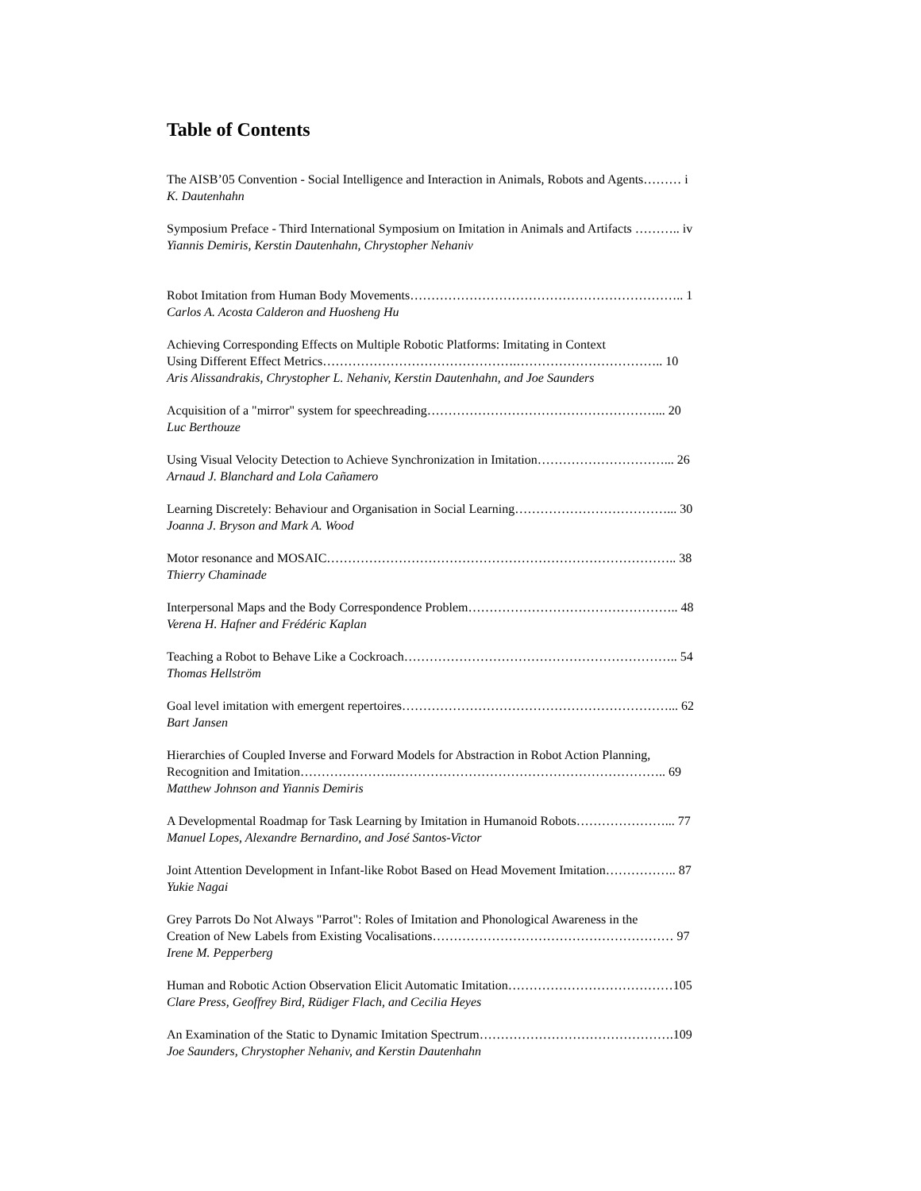Table of Contents
The AISB’05 Convention - Social Intelligence and Interaction in Animals, Robots and Agents……… i
K. Dautenhahn
Symposium Preface - Third International Symposium on Imitation in Animals and Artifacts ……….. iv
Yiannis Demiris, Kerstin Dautenhahn, Chrystopher Nehaniv
Robot Imitation from Human Body Movements……………………………………………………….. 1
Carlos A. Acosta Calderon and Huosheng Hu
Achieving Corresponding Effects on Multiple Robotic Platforms: Imitating in Context
Using Different Effect Metrics……………………………………….…………………………….. 10
Aris Alissandrakis, Chrystopher L. Nehaniv, Kerstin Dautenhahn, and Joe Saunders
Acquisition of a "mirror" system for speechreading………………………………………………... 20
Luc Berthouze
Using Visual Velocity Detection to Achieve Synchronization in Imitation…………………………... 26
Arnaud J. Blanchard and Lola Cañamero
Learning Discretely: Behaviour and Organisation in Social Learning………………………………... 30
Joanna J. Bryson and Mark A. Wood
Motor resonance and MOSAIC……………………………………………………………………….. 38
Thierry Chaminade
Interpersonal Maps and the Body Correspondence Problem………………………………………….. 48
Verena H. Hafner and Frédéric Kaplan
Teaching a Robot to Behave Like a Cockroach……………………………………………………….. 54
Thomas Hellström
Goal level imitation with emergent repertoires………………………………………………………... 62
Bart Jansen
Hierarchies of Coupled Inverse and Forward Models for Abstraction in Robot Action Planning,
Recognition and Imitation………………….……………………………………………………….. 69
Matthew Johnson and Yiannis Demiris
A Developmental Roadmap for Task Learning by Imitation in Humanoid Robots…………………... 77
Manuel Lopes, Alexandre Bernardino, and José Santos-Victor
Joint Attention Development in Infant-like Robot Based on Head Movement Imitation…………….. 87
Yukie Nagai
Grey Parrots Do Not Always "Parrot": Roles of Imitation and Phonological Awareness in the
Creation of New Labels from Existing Vocalisations………………………………………………… 97
Irene M. Pepperberg
Human and Robotic Action Observation Elicit Automatic Imitation…………………………………105
Clare Press, Geoffrey Bird, Rüdiger Flach, and Cecilia Heyes
An Examination of the Static to Dynamic Imitation Spectrum……………………………………….109
Joe Saunders, Chrystopher Nehaniv, and Kerstin Dautenhahn